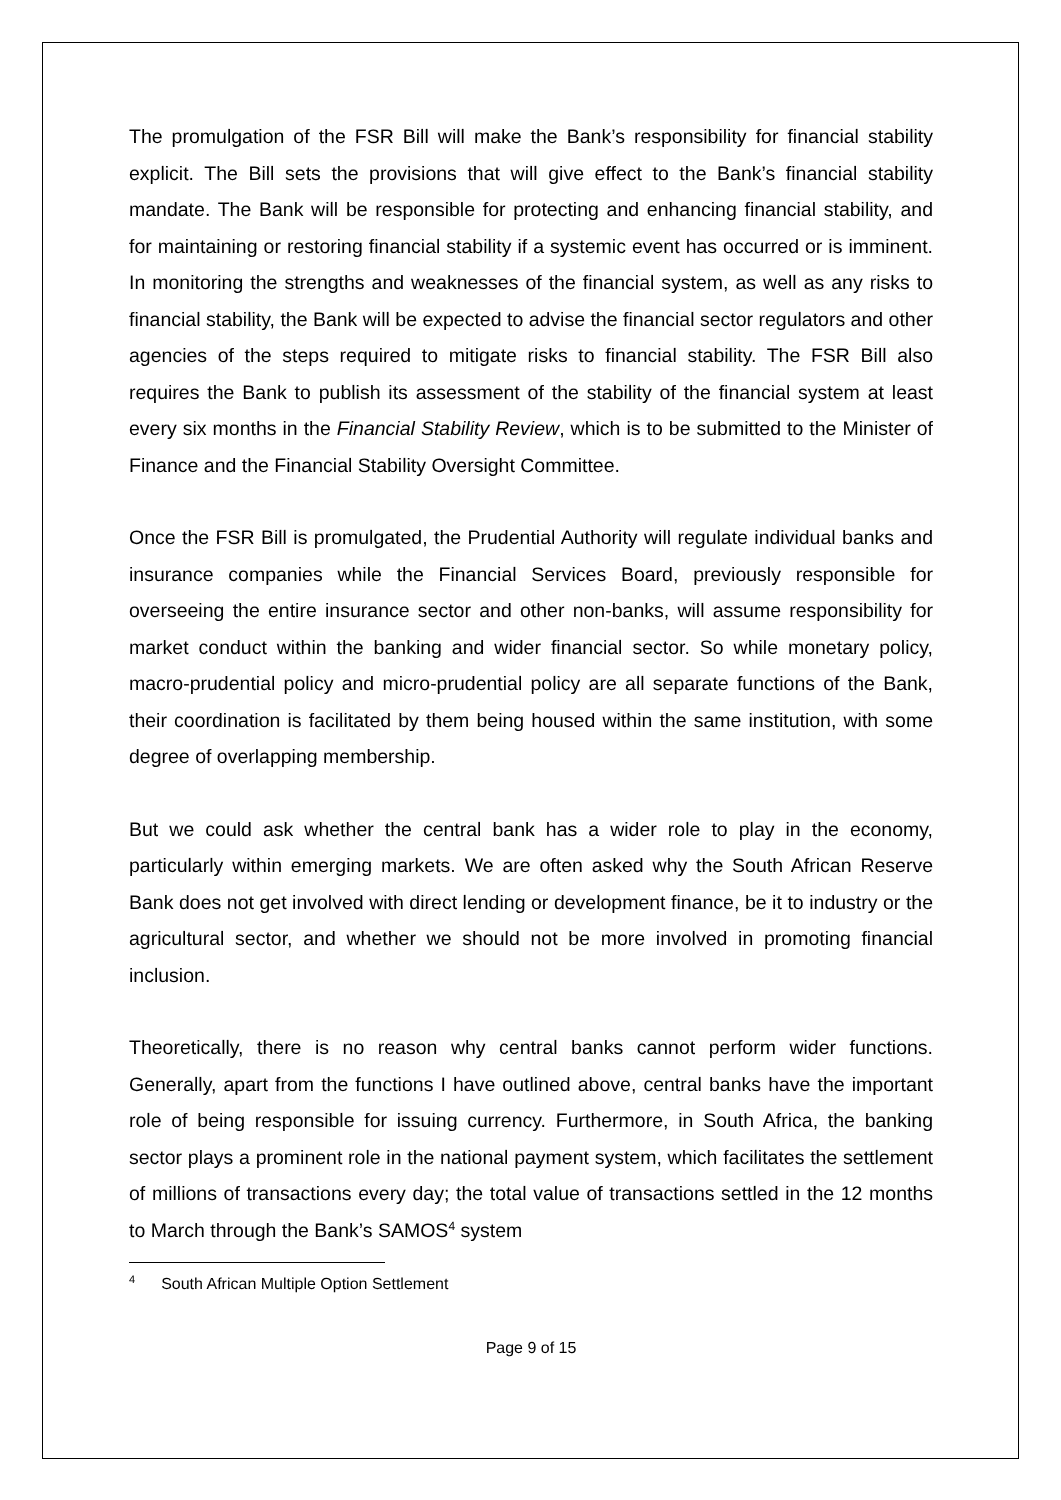The promulgation of the FSR Bill will make the Bank’s responsibility for financial stability explicit. The Bill sets the provisions that will give effect to the Bank’s financial stability mandate. The Bank will be responsible for protecting and enhancing financial stability, and for maintaining or restoring financial stability if a systemic event has occurred or is imminent. In monitoring the strengths and weaknesses of the financial system, as well as any risks to financial stability, the Bank will be expected to advise the financial sector regulators and other agencies of the steps required to mitigate risks to financial stability. The FSR Bill also requires the Bank to publish its assessment of the stability of the financial system at least every six months in the Financial Stability Review, which is to be submitted to the Minister of Finance and the Financial Stability Oversight Committee.
Once the FSR Bill is promulgated, the Prudential Authority will regulate individual banks and insurance companies while the Financial Services Board, previously responsible for overseeing the entire insurance sector and other non-banks, will assume responsibility for market conduct within the banking and wider financial sector. So while monetary policy, macro-prudential policy and micro-prudential policy are all separate functions of the Bank, their coordination is facilitated by them being housed within the same institution, with some degree of overlapping membership.
But we could ask whether the central bank has a wider role to play in the economy, particularly within emerging markets. We are often asked why the South African Reserve Bank does not get involved with direct lending or development finance, be it to industry or the agricultural sector, and whether we should not be more involved in promoting financial inclusion.
Theoretically, there is no reason why central banks cannot perform wider functions. Generally, apart from the functions I have outlined above, central banks have the important role of being responsible for issuing currency. Furthermore, in South Africa, the banking sector plays a prominent role in the national payment system, which facilitates the settlement of millions of transactions every day; the total value of transactions settled in the 12 months to March through the Bank’s SAMOS<sup>4</sup> system
<sup>4</sup> South African Multiple Option Settlement
Page 9 of 15